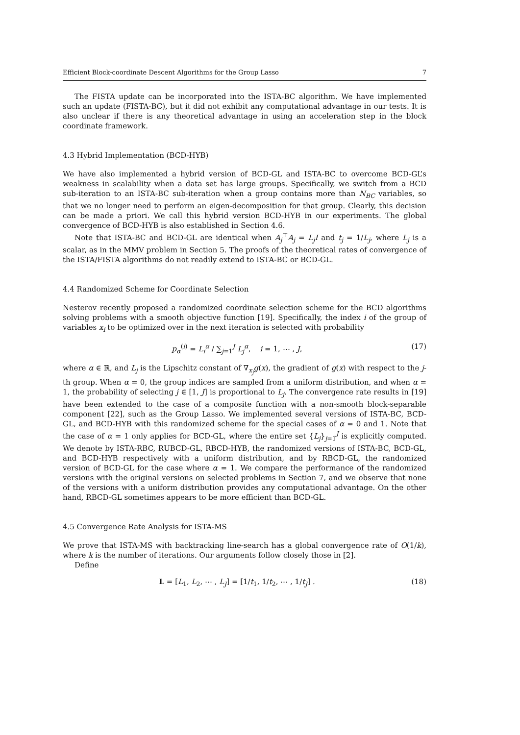Efficient Block-coordinate Descent Algorithms for the Group Lasso 7
The FISTA update can be incorporated into the ISTA-BC algorithm. We have implemented such an update (FISTA-BC), but it did not exhibit any computational advantage in our tests. It is also unclear if there is any theoretical advantage in using an acceleration step in the block coordinate framework.
4.3 Hybrid Implementation (BCD-HYB)
We have also implemented a hybrid version of BCD-GL and ISTA-BC to overcome BCD-GL’s weakness in scalability when a data set has large groups. Specifically, we switch from a BCD sub-iteration to an ISTA-BC sub-iteration when a group contains more than N<sub>BC</sub> variables, so that we no longer need to perform an eigen-decomposition for that group. Clearly, this decision can be made a priori. We call this hybrid version BCD-HYB in our experiments. The global convergence of BCD-HYB is also established in Section 4.6.
Note that ISTA-BC and BCD-GL are identical when A<sub>j</sub><sup>⊤</sup>A<sub>j</sub> = L<sub>j</sub>I and t<sub>j</sub> = 1/L<sub>j</sub>, where L<sub>j</sub> is a scalar, as in the MMV problem in Section 5. The proofs of the theoretical rates of convergence of the ISTA/FISTA algorithms do not readily extend to ISTA-BC or BCD-GL.
4.4 Randomized Scheme for Coordinate Selection
Nesterov recently proposed a randomized coordinate selection scheme for the BCD algorithms solving problems with a smooth objective function [19]. Specifically, the index i of the group of variables x<sub>i</sub> to be optimized over in the next iteration is selected with probability
p<sub>α</sub><sup>(i)</sup> = L<sub>i</sub><sup>α</sup> / ∑<sub>j=1</sub><sup>J</sup> L<sub>j</sub><sup>α</sup>, i = 1, ⋯ , J, (17)
where α ∈ ℝ, and L<sub>j</sub> is the Lipschitz constant of ∇<sub>x<sub>j</sub></sub>g(x), the gradient of g(x) with respect to the j-th group. When α = 0, the group indices are sampled from a uniform distribution, and when α = 1, the probability of selecting j ∈ [1, J] is proportional to L<sub>j</sub>. The convergence rate results in [19] have been extended to the case of a composite function with a non-smooth block-separable component [22], such as the Group Lasso. We implemented several versions of ISTA-BC, BCD-GL, and BCD-HYB with this randomized scheme for the special cases of α = 0 and 1. Note that the case of α = 1 only applies for BCD-GL, where the entire set {L<sub>j</sub>}<sub>j=1</sub><sup>J</sup> is explicitly computed. We denote by ISTA-RBC, RUBCD-GL, RBCD-HYB, the randomized versions of ISTA-BC, BCD-GL, and BCD-HYB respectively with a uniform distribution, and by RBCD-GL, the randomized version of BCD-GL for the case where α = 1. We compare the performance of the randomized versions with the original versions on selected problems in Section 7, and we observe that none of the versions with a uniform distribution provides any computational advantage. On the other hand, RBCD-GL sometimes appears to be more efficient than BCD-GL.
4.5 Convergence Rate Analysis for ISTA-MS
We prove that ISTA-MS with backtracking line-search has a global convergence rate of O(1/k), where k is the number of iterations. Our arguments follow closely those in [2].
Define
L = [L<sub>1</sub>, L<sub>2</sub>, ⋯ , L<sub>J</sub>] = [1/t<sub>1</sub>, 1/t<sub>2</sub>, ⋯ , 1/t<sub>J</sub>] . (18)